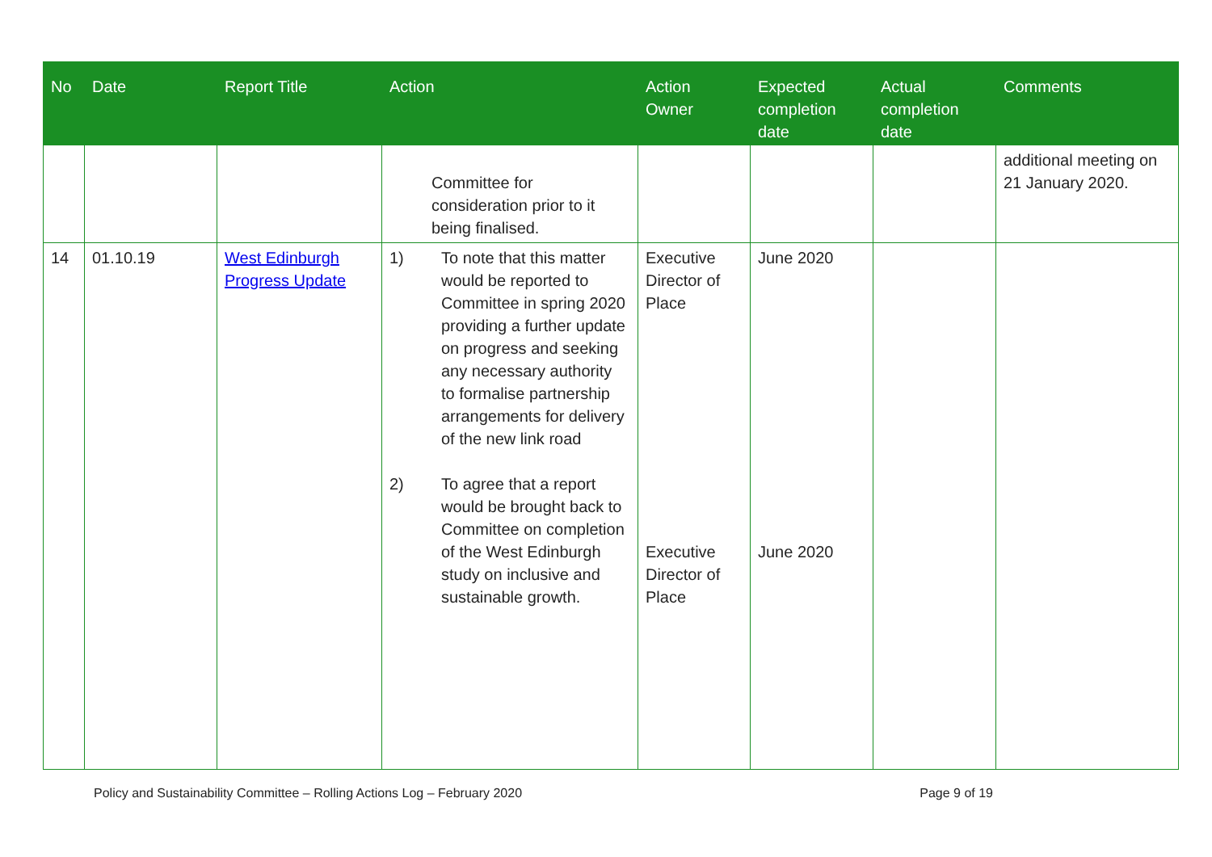| No | Date | Report Title | Action | Action Owner | Expected completion date | Actual completion date | Comments |
| --- | --- | --- | --- | --- | --- | --- | --- |
| | | | Committee for consideration prior to it being finalised. | | | | additional meeting on 21 January 2020. |
| 14 | 01.10.19 | West Edinburgh Progress Update | 1) To note that this matter would be reported to Committee in spring 2020 providing a further update on progress and seeking any necessary authority to formalise partnership arrangements for delivery of the new link road 2) To agree that a report would be brought back to Committee on completion of the West Edinburgh study on inclusive and sustainable growth. | Executive Director of Place Executive Director of Place | June 2020 June 2020 | | |
Policy and Sustainability Committee – Rolling Actions Log – February 2020 Page 9 of 19